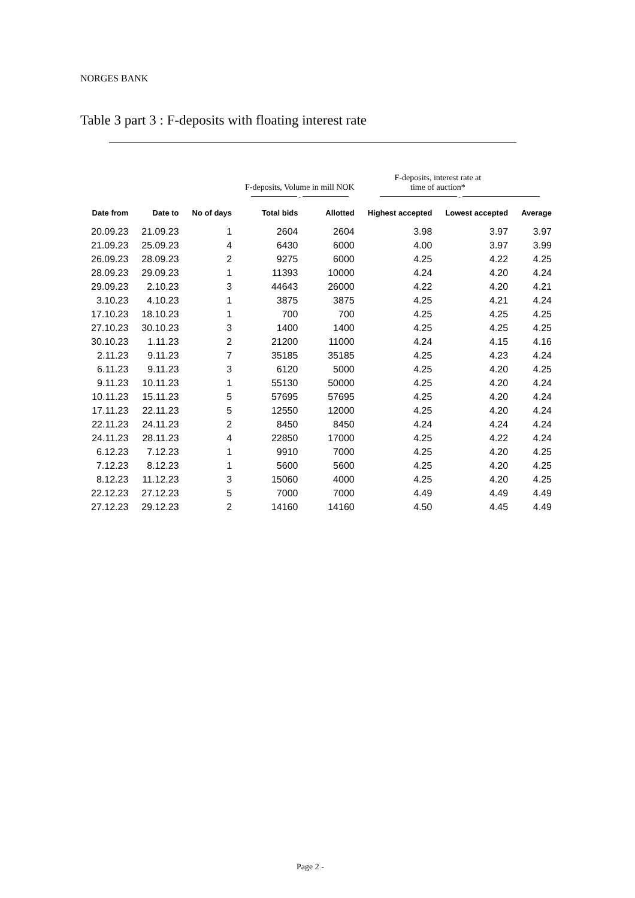NORGES BANK
Table 3 part 3 : F-deposits with floating interest rate
| | | | F-deposits, Volume in mill NOK | | F-deposits, interest rate at time of auction* | | |
| --- | --- | --- | --- | --- | --- | --- | --- |
| | | | - | | - | | |
| Date from | Date to | No of days | Total bids | Allotted | Highest accepted | Lowest accepted | Average |
| 20.09.23 | 21.09.23 | 1 | 2604 | 2604 | 3.98 | 3.97 | 3.97 |
| 21.09.23 | 25.09.23 | 4 | 6430 | 6000 | 4.00 | 3.97 | 3.99 |
| 26.09.23 | 28.09.23 | 2 | 9275 | 6000 | 4.25 | 4.22 | 4.25 |
| 28.09.23 | 29.09.23 | 1 | 11393 | 10000 | 4.24 | 4.20 | 4.24 |
| 29.09.23 | 2.10.23 | 3 | 44643 | 26000 | 4.22 | 4.20 | 4.21 |
| 3.10.23 | 4.10.23 | 1 | 3875 | 3875 | 4.25 | 4.21 | 4.24 |
| 17.10.23 | 18.10.23 | 1 | 700 | 700 | 4.25 | 4.25 | 4.25 |
| 27.10.23 | 30.10.23 | 3 | 1400 | 1400 | 4.25 | 4.25 | 4.25 |
| 30.10.23 | 1.11.23 | 2 | 21200 | 11000 | 4.24 | 4.15 | 4.16 |
| 2.11.23 | 9.11.23 | 7 | 35185 | 35185 | 4.25 | 4.23 | 4.24 |
| 6.11.23 | 9.11.23 | 3 | 6120 | 5000 | 4.25 | 4.20 | 4.25 |
| 9.11.23 | 10.11.23 | 1 | 55130 | 50000 | 4.25 | 4.20 | 4.24 |
| 10.11.23 | 15.11.23 | 5 | 57695 | 57695 | 4.25 | 4.20 | 4.24 |
| 17.11.23 | 22.11.23 | 5 | 12550 | 12000 | 4.25 | 4.20 | 4.24 |
| 22.11.23 | 24.11.23 | 2 | 8450 | 8450 | 4.24 | 4.24 | 4.24 |
| 24.11.23 | 28.11.23 | 4 | 22850 | 17000 | 4.25 | 4.22 | 4.24 |
| 6.12.23 | 7.12.23 | 1 | 9910 | 7000 | 4.25 | 4.20 | 4.25 |
| 7.12.23 | 8.12.23 | 1 | 5600 | 5600 | 4.25 | 4.20 | 4.25 |
| 8.12.23 | 11.12.23 | 3 | 15060 | 4000 | 4.25 | 4.20 | 4.25 |
| 22.12.23 | 27.12.23 | 5 | 7000 | 7000 | 4.49 | 4.49 | 4.49 |
| 27.12.23 | 29.12.23 | 2 | 14160 | 14160 | 4.50 | 4.45 | 4.49 |
Page 2 -